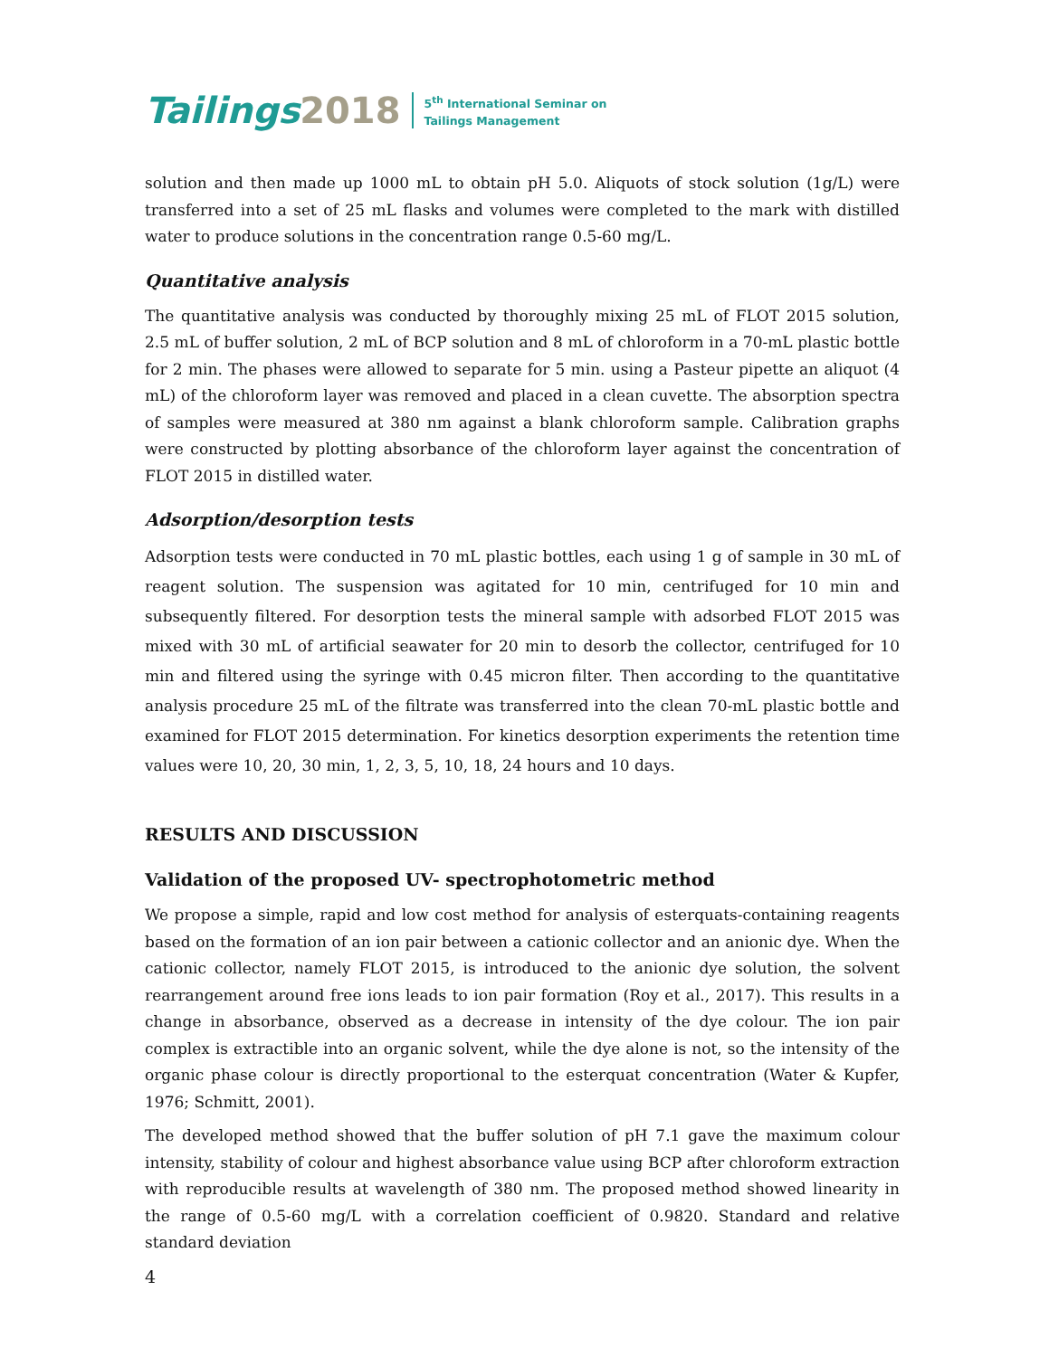Tailings 2018 5<sup>th</sup> International Seminar on
Tailings Management
solution and then made up 1000 mL to obtain pH 5.0. Aliquots of stock solution (1g/L) were transferred into a set of 25 mL flasks and volumes were completed to the mark with distilled water to produce solutions in the concentration range 0.5-60 mg/L.
Quantitative analysis
The quantitative analysis was conducted by thoroughly mixing 25 mL of FLOT 2015 solution, 2.5 mL of buffer solution, 2 mL of BCP solution and 8 mL of chloroform in a 70-mL plastic bottle for 2 min. The phases were allowed to separate for 5 min. using a Pasteur pipette an aliquot (4 mL) of the chloroform layer was removed and placed in a clean cuvette. The absorption spectra of samples were measured at 380 nm against a blank chloroform sample. Calibration graphs were constructed by plotting absorbance of the chloroform layer against the concentration of FLOT 2015 in distilled water.
Adsorption/desorption tests
Adsorption tests were conducted in 70 mL plastic bottles, each using 1 g of sample in 30 mL of reagent solution. The suspension was agitated for 10 min, centrifuged for 10 min and subsequently filtered. For desorption tests the mineral sample with adsorbed FLOT 2015 was mixed with 30 mL of artificial seawater for 20 min to desorb the collector, centrifuged for 10 min and filtered using the syringe with 0.45 micron filter. Then according to the quantitative analysis procedure 25 mL of the filtrate was transferred into the clean 70-mL plastic bottle and examined for FLOT 2015 determination. For kinetics desorption experiments the retention time values were 10, 20, 30 min, 1, 2, 3, 5, 10, 18, 24 hours and 10 days.
RESULTS AND DISCUSSION
Validation of the proposed UV- spectrophotometric method
We propose a simple, rapid and low cost method for analysis of esterquats-containing reagents based on the formation of an ion pair between a cationic collector and an anionic dye. When the cationic collector, namely FLOT 2015, is introduced to the anionic dye solution, the solvent rearrangement around free ions leads to ion pair formation (Roy et al., 2017). This results in a change in absorbance, observed as a decrease in intensity of the dye colour. The ion pair complex is extractible into an organic solvent, while the dye alone is not, so the intensity of the organic phase colour is directly proportional to the esterquat concentration (Water & Kupfer, 1976; Schmitt, 2001).
The developed method showed that the buffer solution of pH 7.1 gave the maximum colour intensity, stability of colour and highest absorbance value using BCP after chloroform extraction with reproducible results at wavelength of 380 nm. The proposed method showed linearity in the range of 0.5-60 mg/L with a correlation coefficient of 0.9820. Standard and relative standard deviation
4